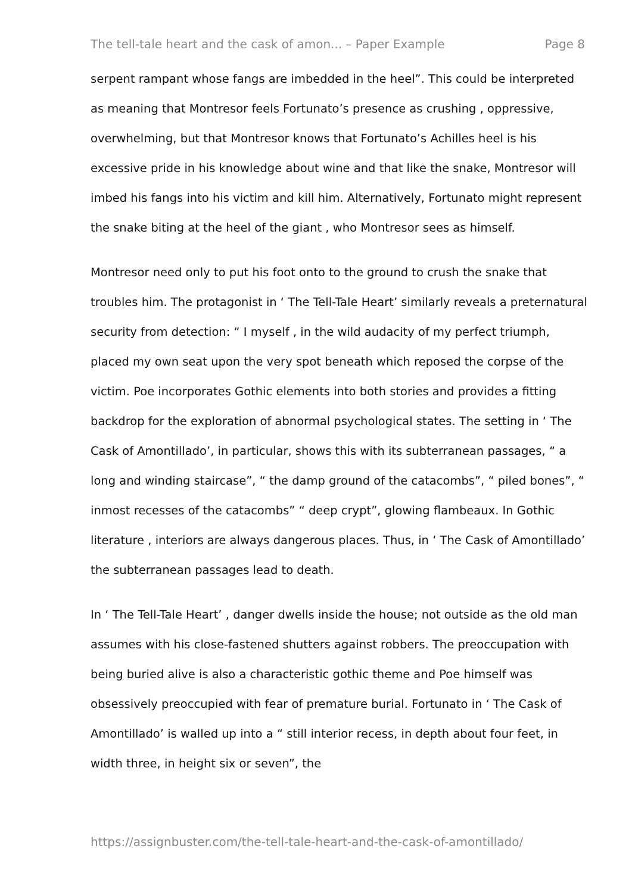The tell-tale heart and the cask of amon... – Paper Example Page 8
serpent rampant whose fangs are imbedded in the heel”. This could be interpreted as meaning that Montresor feels Fortunato’s presence as crushing , oppressive, overwhelming, but that Montresor knows that Fortunato’s Achilles heel is his excessive pride in his knowledge about wine and that like the snake, Montresor will imbed his fangs into his victim and kill him. Alternatively, Fortunato might represent the snake biting at the heel of the giant , who Montresor sees as himself.
Montresor need only to put his foot onto to the ground to crush the snake that troubles him. The protagonist in ‘ The Tell-Tale Heart’ similarly reveals a preternatural security from detection: “ I myself , in the wild audacity of my perfect triumph, placed my own seat upon the very spot beneath which reposed the corpse of the victim. Poe incorporates Gothic elements into both stories and provides a fitting backdrop for the exploration of abnormal psychological states. The setting in ‘ The Cask of Amontillado’, in particular, shows this with its subterranean passages, “ a long and winding staircase”, “ the damp ground of the catacombs”, “ piled bones”, “ inmost recesses of the catacombs” “ deep crypt”, glowing flambeaux. In Gothic literature , interiors are always dangerous places. Thus, in ‘ The Cask of Amontillado’ the subterranean passages lead to death.
In ‘ The Tell-Tale Heart’ , danger dwells inside the house; not outside as the old man assumes with his close-fastened shutters against robbers. The preoccupation with being buried alive is also a characteristic gothic theme and Poe himself was obsessively preoccupied with fear of premature burial. Fortunato in ‘ The Cask of Amontillado’ is walled up into a “ still interior recess, in depth about four feet, in width three, in height six or seven”, the
https://assignbuster.com/the-tell-tale-heart-and-the-cask-of-amontillado/